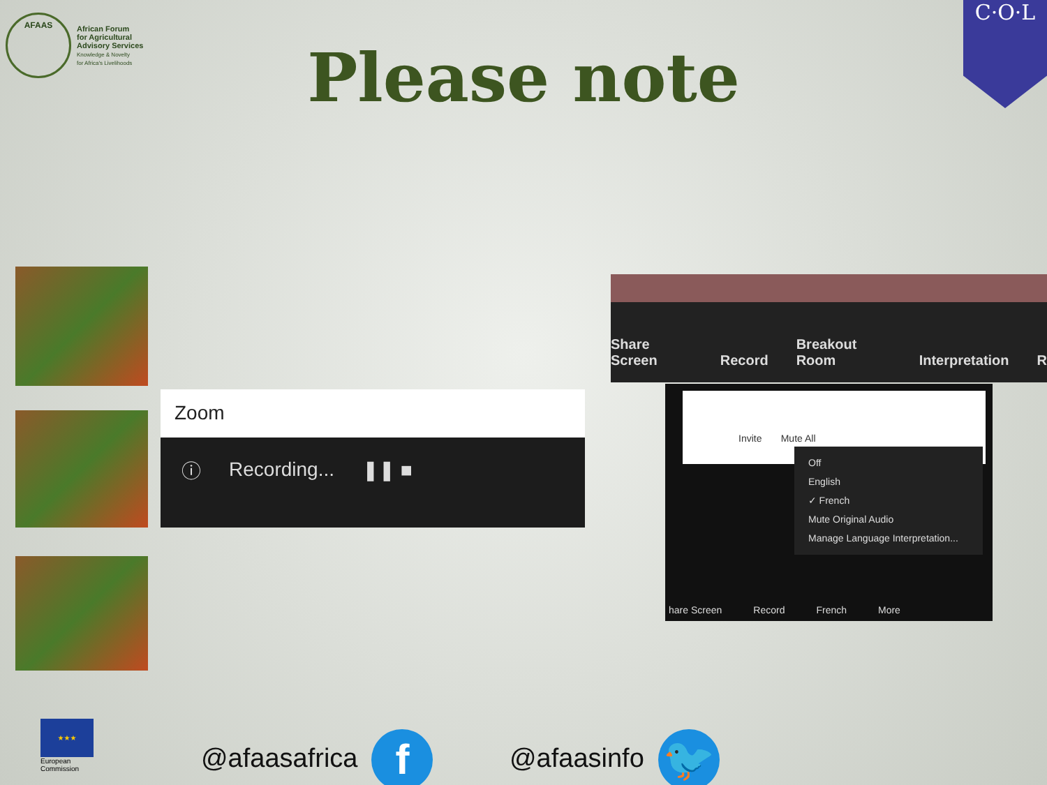AFAAS
African Forum
for Agricultural
Advisory Services
Knowledge & Novelty
for Africa's Livelihoods
Please note
C·O·L
Zoom
ⓘ Recording... ❚❚ ■
Share Screen Record Breakout Room Interpretation R
Invite Mute All
Off
English
✓ French
Mute Original Audio
Manage Language Interpretation...
hare Screen Record French More
★★★
European Commission
@afaasafrica f @afaasinfo 🐦